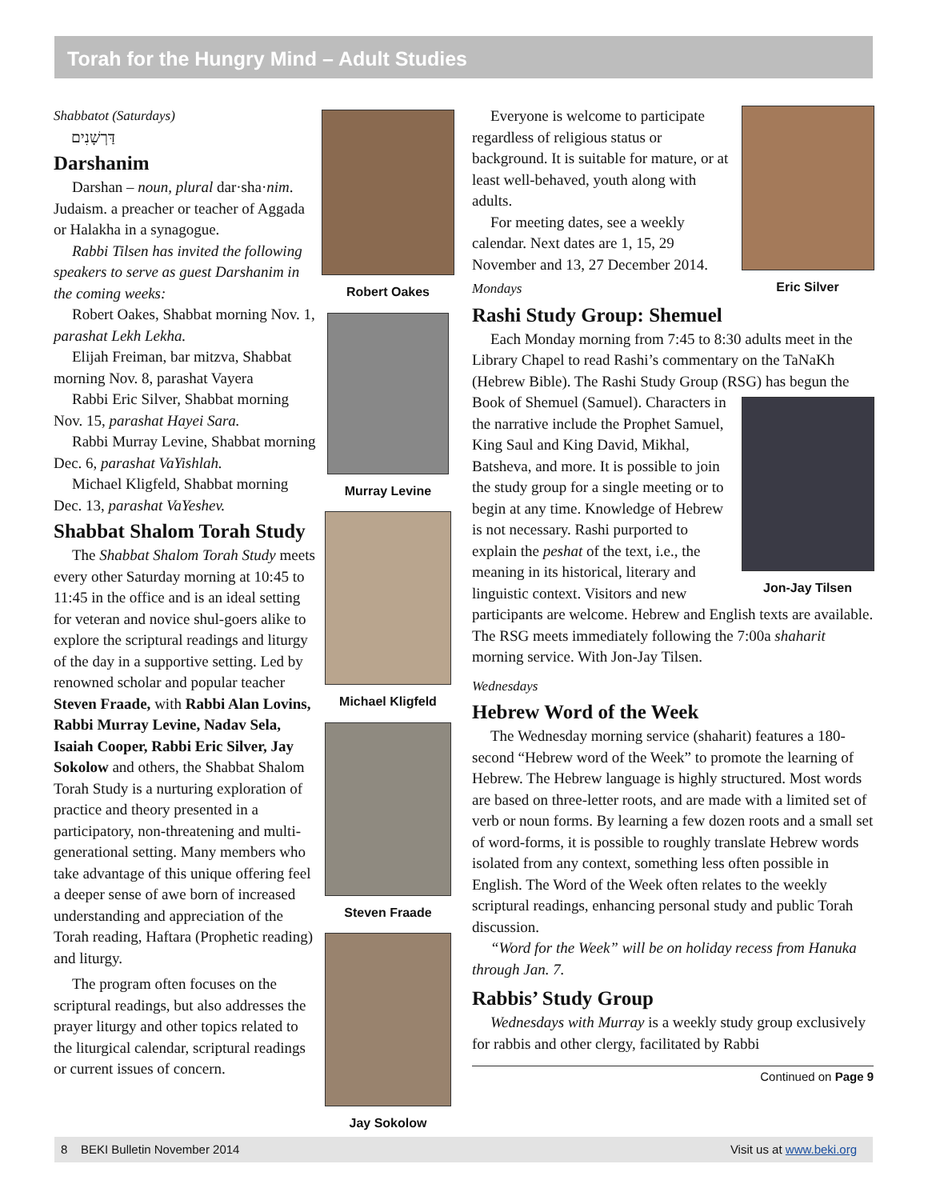Torah for the Hungry Mind – Adult Studies
Shabbatot (Saturdays)
דַּרְשָׁנִים
Darshanim
Darshan – noun, plural dar·sha·nim. Judaism. a preacher or teacher of Aggada or Halakha in a synagogue.
Rabbi Tilsen has invited the following speakers to serve as guest Darshanim in the coming weeks:
Robert Oakes, Shabbat morning Nov. 1, parashat Lekh Lekha.
Elijah Freiman, bar mitzva, Shabbat morning Nov. 8, parashat Vayera
Rabbi Eric Silver, Shabbat morning Nov. 15, parashat Hayei Sara.
Rabbi Murray Levine, Shabbat morning Dec. 6, parashat VaYishlah.
Michael Kligfeld, Shabbat morning Dec. 13, parashat VaYeshev.
Shabbat Shalom Torah Study
The Shabbat Shalom Torah Study meets every other Saturday morning at 10:45 to 11:45 in the office and is an ideal setting for veteran and novice shul-goers alike to explore the scriptural readings and liturgy of the day in a supportive setting. Led by renowned scholar and popular teacher Steven Fraade, with Rabbi Alan Lovins, Rabbi Murray Levine, Nadav Sela, Isaiah Cooper, Rabbi Eric Silver, Jay Sokolow and others, the Shabbat Shalom Torah Study is a nurturing exploration of practice and theory presented in a participatory, non-threatening and multi-generational setting. Many members who take advantage of this unique offering feel a deeper sense of awe born of increased understanding and appreciation of the Torah reading, Haftara (Prophetic reading) and liturgy.
The program often focuses on the scriptural readings, but also addresses the prayer liturgy and other topics related to the liturgical calendar, scriptural readings or current issues of concern.
Robert Oakes
Murray Levine
Michael Kligfeld
Steven Fraade
Jay Sokolow
Eric Silver
Everyone is welcome to participate regardless of religious status or background. It is suitable for mature, or at least well-behaved, youth along with adults.
For meeting dates, see a weekly calendar. Next dates are 1, 15, 29 November and 13, 27 December 2014.
Mondays
Rashi Study Group: Shemuel
Each Monday morning from 7:45 to 8:30 adults meet in the Library Chapel to read Rashi’s commentary on the TaNaKh (Hebrew Bible). The Rashi Study Group (RSG) Jon-Jay Tilsen has begun the Book of Shemuel (Samuel). Characters in the narrative include the Prophet Samuel, King Saul and King David, Mikhal, Batsheva, and more. It is possible to join the study group for a single meeting or to begin at any time. Knowledge of Hebrew is not necessary. Rashi purported to explain the peshat of the text, i.e., the meaning in its historical, literary and linguistic context. Visitors and new participants are welcome. Hebrew and English texts are available. The RSG meets immediately following the 7:00a shaharit morning service. With Jon-Jay Tilsen.
Wednesdays
Hebrew Word of the Week
The Wednesday morning service (shaharit) features a 180-second “Hebrew word of the Week” to promote the learning of Hebrew. The Hebrew language is highly structured. Most words are based on three-letter roots, and are made with a limited set of verb or noun forms. By learning a few dozen roots and a small set of word-forms, it is possible to roughly translate Hebrew words isolated from any context, something less often possible in English. The Word of the Week often relates to the weekly scriptural readings, enhancing personal study and public Torah discussion.
“Word for the Week” will be on holiday recess from Hanuka through Jan. 7.
Rabbis’ Study Group
Wednesdays with Murray is a weekly study group exclusively for rabbis and other clergy, facilitated by Rabbi
Continued on Page 9
8 BEKI Bulletin November 2014 Visit us at www.beki.org